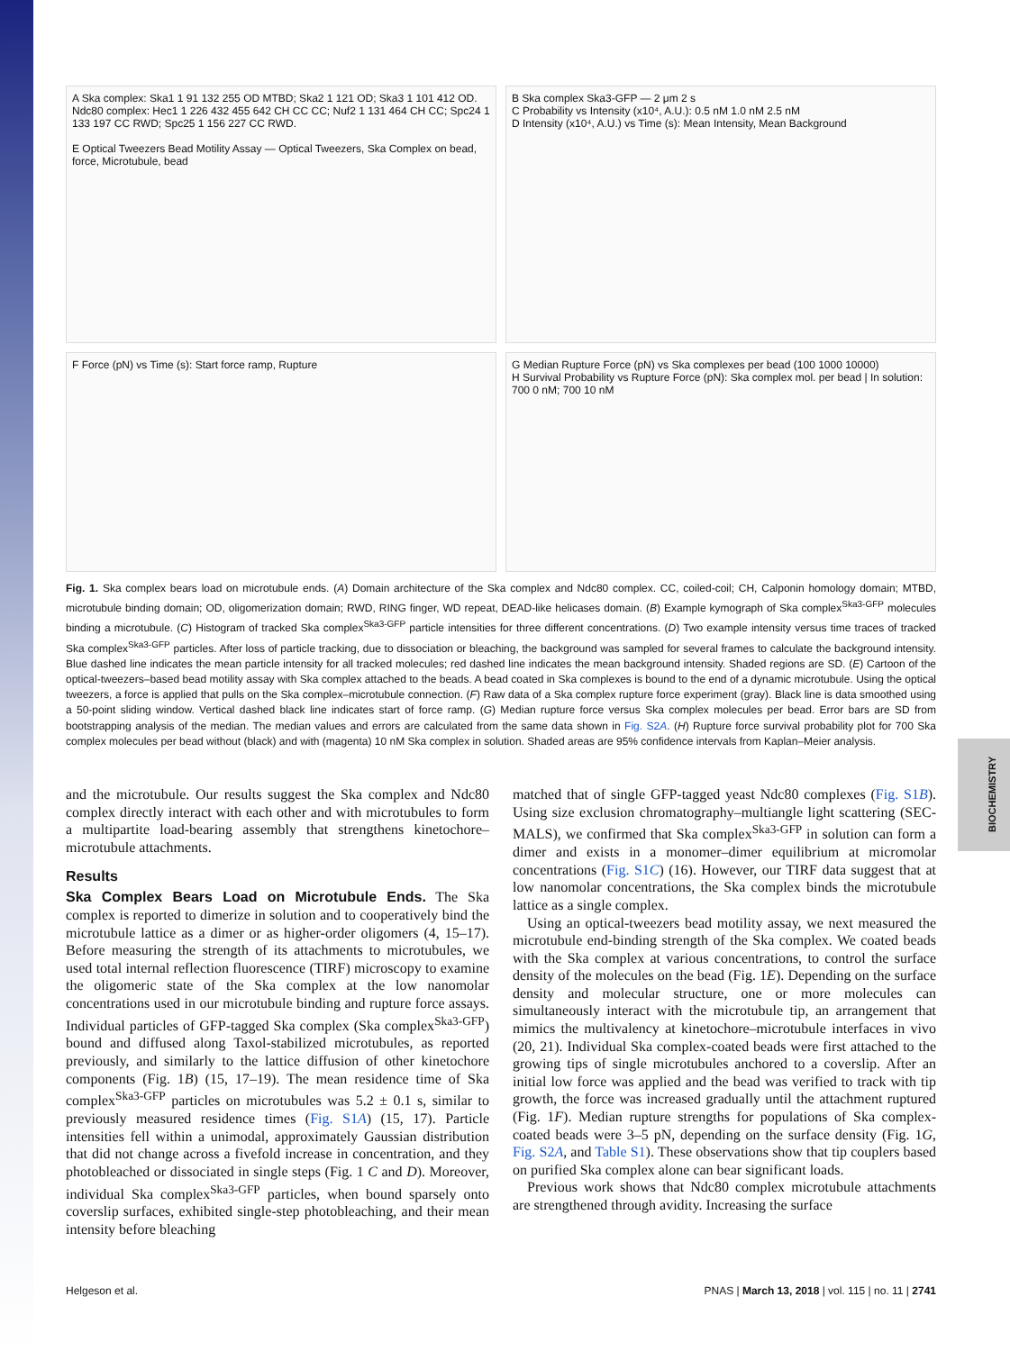BIOCHEMISTRY
A Ska complex: Ska1 1 91 132 255 OD MTBD; Ska2 1 121 OD; Ska3 1 101 412 OD. Ndc80 complex: Hec1 1 226 432 455 642 CH CC CC; Nuf2 1 131 464 CH CC; Spc24 1 133 197 CC RWD; Spc25 1 156 227 CC RWD.
E Optical Tweezers Bead Motility Assay — Optical Tweezers, Ska Complex on bead, force, Microtubule, bead
B Ska complex Ska3-GFP — 2 μm 2 s
C Probability vs Intensity (x10⁴, A.U.): 0.5 nM 1.0 nM 2.5 nM
D Intensity (x10⁴, A.U.) vs Time (s): Mean Intensity, Mean Background
F Force (pN) vs Time (s): Start force ramp, Rupture
G Median Rupture Force (pN) vs Ska complexes per bead (100 1000 10000)
H Survival Probability vs Rupture Force (pN): Ska complex mol. per bead | In solution: 700 0 nM; 700 10 nM
Fig. 1. Ska complex bears load on microtubule ends. (A) Domain architecture of the Ska complex and Ndc80 complex. CC, coiled-coil; CH, Calponin homology domain; MTBD, microtubule binding domain; OD, oligomerization domain; RWD, RING finger, WD repeat, DEAD-like helicases domain. (B) Example kymograph of Ska complex<sup>Ska3-GFP</sup> molecules binding a microtubule. (C) Histogram of tracked Ska complex<sup>Ska3-GFP</sup> particle intensities for three different concentrations. (D) Two example intensity versus time traces of tracked Ska complex<sup>Ska3-GFP</sup> particles. After loss of particle tracking, due to dissociation or bleaching, the background was sampled for several frames to calculate the background intensity. Blue dashed line indicates the mean particle intensity for all tracked molecules; red dashed line indicates the mean background intensity. Shaded regions are SD. (E) Cartoon of the optical-tweezers–based bead motility assay with Ska complex attached to the beads. A bead coated in Ska complexes is bound to the end of a dynamic microtubule. Using the optical tweezers, a force is applied that pulls on the Ska complex–microtubule connection. (F) Raw data of a Ska complex rupture force experiment (gray). Black line is data smoothed using a 50-point sliding window. Vertical dashed black line indicates start of force ramp. (G) Median rupture force versus Ska complex molecules per bead. Error bars are SD from bootstrapping analysis of the median. The median values and errors are calculated from the same data shown in Fig. S2A. (H) Rupture force survival probability plot for 700 Ska complex molecules per bead without (black) and with (magenta) 10 nM Ska complex in solution. Shaded areas are 95% confidence intervals from Kaplan–Meier analysis.
and the microtubule. Our results suggest the Ska complex and Ndc80 complex directly interact with each other and with microtubules to form a multipartite load-bearing assembly that strengthens kinetochore–microtubule attachments.
Results
Ska Complex Bears Load on Microtubule Ends. The Ska complex is reported to dimerize in solution and to cooperatively bind the microtubule lattice as a dimer or as higher-order oligomers (4, 15–17). Before measuring the strength of its attachments to microtubules, we used total internal reflection fluorescence (TIRF) microscopy to examine the oligomeric state of the Ska complex at the low nanomolar concentrations used in our microtubule binding and rupture force assays. Individual particles of GFP-tagged Ska complex (Ska complex<sup>Ska3-GFP</sup>) bound and diffused along Taxol-stabilized microtubules, as reported previously, and similarly to the lattice diffusion of other kinetochore components (Fig. 1B) (15, 17–19). The mean residence time of Ska complex<sup>Ska3-GFP</sup> particles on microtubules was 5.2 ± 0.1 s, similar to previously measured residence times (Fig. S1A) (15, 17). Particle intensities fell within a unimodal, approximately Gaussian distribution that did not change across a fivefold increase in concentration, and they photobleached or dissociated in single steps (Fig. 1 C and D). Moreover, individual Ska complex<sup>Ska3-GFP</sup> particles, when bound sparsely onto coverslip surfaces, exhibited single-step photobleaching, and their mean intensity before bleaching
matched that of single GFP-tagged yeast Ndc80 complexes (Fig. S1B). Using size exclusion chromatography–multiangle light scattering (SEC-MALS), we confirmed that Ska complex<sup>Ska3-GFP</sup> in solution can form a dimer and exists in a monomer–dimer equilibrium at micromolar concentrations (Fig. S1C) (16). However, our TIRF data suggest that at low nanomolar concentrations, the Ska complex binds the microtubule lattice as a single complex.
Using an optical-tweezers bead motility assay, we next measured the microtubule end-binding strength of the Ska complex. We coated beads with the Ska complex at various concentrations, to control the surface density of the molecules on the bead (Fig. 1E). Depending on the surface density and molecular structure, one or more molecules can simultaneously interact with the microtubule tip, an arrangement that mimics the multivalency at kinetochore–microtubule interfaces in vivo (20, 21). Individual Ska complex-coated beads were first attached to the growing tips of single microtubules anchored to a coverslip. After an initial low force was applied and the bead was verified to track with tip growth, the force was increased gradually until the attachment ruptured (Fig. 1F). Median rupture strengths for populations of Ska complex-coated beads were 3–5 pN, depending on the surface density (Fig. 1G, Fig. S2A, and Table S1). These observations show that tip couplers based on purified Ska complex alone can bear significant loads.
Previous work shows that Ndc80 complex microtubule attachments are strengthened through avidity. Increasing the surface
Helgeson et al. PNAS | March 13, 2018 | vol. 115 | no. 11 | 2741